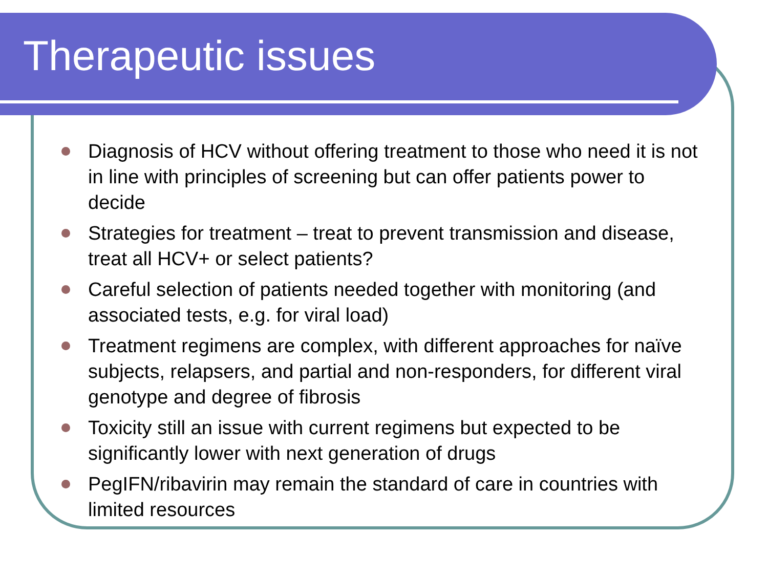Therapeutic issues
Diagnosis of HCV without offering treatment to those who need it is not in line with principles of screening but can offer patients power to decide
Strategies for treatment – treat to prevent transmission and disease, treat all HCV+ or select patients?
Careful selection of patients needed together with monitoring (and associated tests, e.g. for viral load)
Treatment regimens are complex, with different approaches for naïve subjects, relapsers, and partial and non-responders, for different viral genotype and degree of fibrosis
Toxicity still an issue with current regimens but expected to be significantly lower with next generation of drugs
PegIFN/ribavirin may remain the standard of care in countries with limited resources